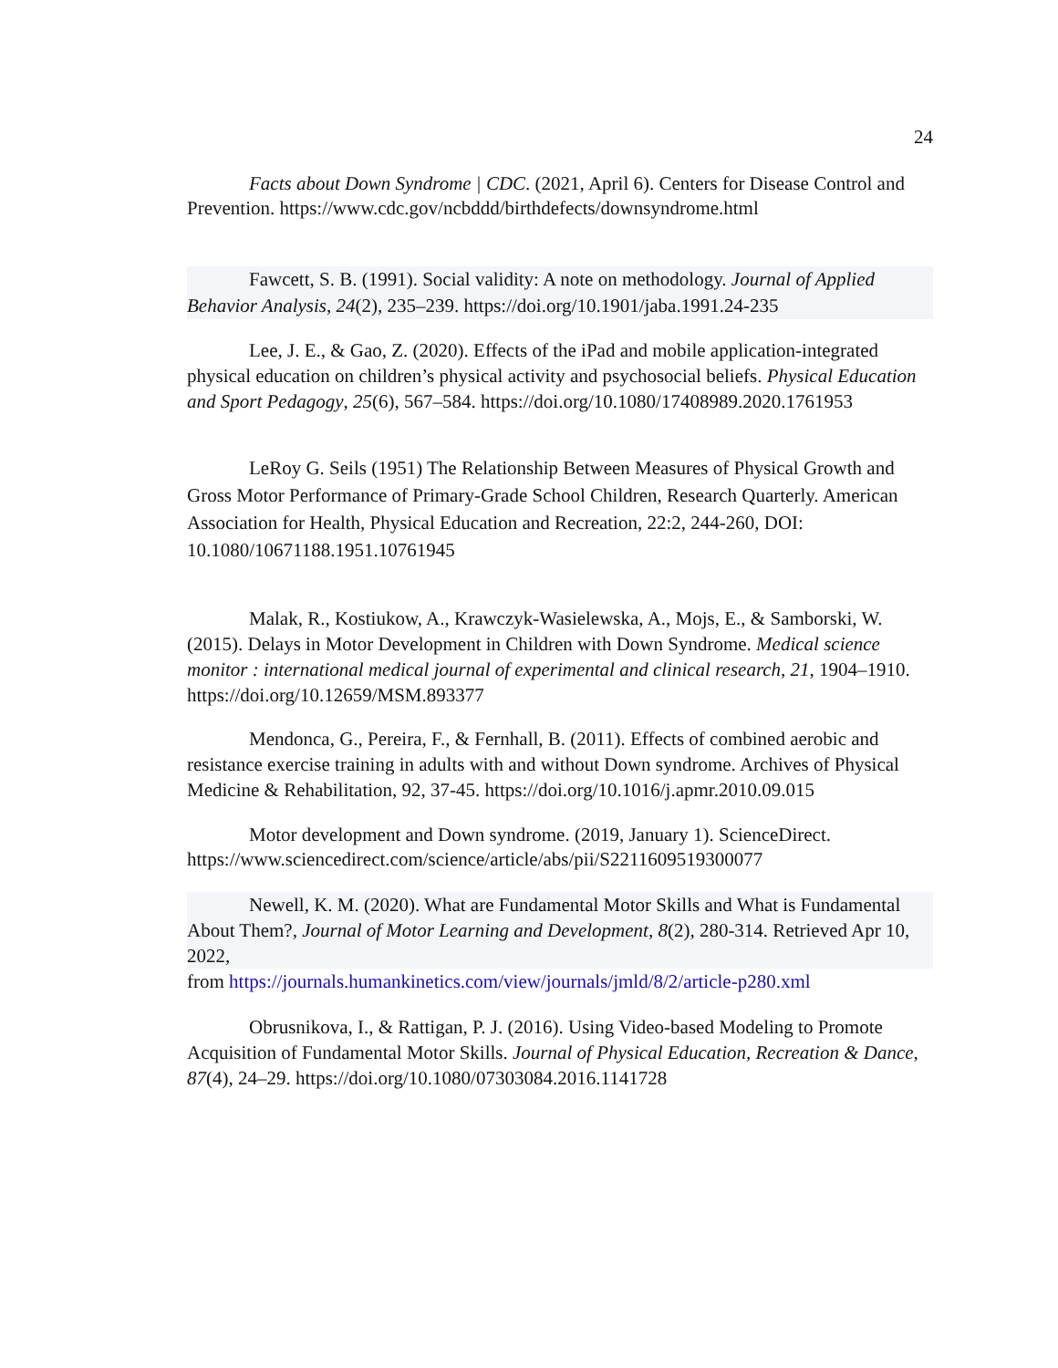24
Facts about Down Syndrome | CDC. (2021, April 6). Centers for Disease Control and Prevention. https://www.cdc.gov/ncbddd/birthdefects/downsyndrome.html
Fawcett, S. B. (1991). Social validity: A note on methodology. Journal of Applied Behavior Analysis, 24(2), 235–239. https://doi.org/10.1901/jaba.1991.24-235
Lee, J. E., & Gao, Z. (2020). Effects of the iPad and mobile application-integrated physical education on children’s physical activity and psychosocial beliefs. Physical Education and Sport Pedagogy, 25(6), 567–584. https://doi.org/10.1080/17408989.2020.1761953
LeRoy G. Seils (1951) The Relationship Between Measures of Physical Growth and Gross Motor Performance of Primary-Grade School Children, Research Quarterly. American Association for Health, Physical Education and Recreation, 22:2, 244-260, DOI: 10.1080/10671188.1951.10761945
Malak, R., Kostiukow, A., Krawczyk-Wasielewska, A., Mojs, E., & Samborski, W. (2015). Delays in Motor Development in Children with Down Syndrome. Medical science monitor : international medical journal of experimental and clinical research, 21, 1904–1910. https://doi.org/10.12659/MSM.893377
Mendonca, G., Pereira, F., & Fernhall, B. (2011). Effects of combined aerobic and resistance exercise training in adults with and without Down syndrome. Archives of Physical Medicine & Rehabilitation, 92, 37-45. https://doi.org/10.1016/j.apmr.2010.09.015
Motor development and Down syndrome. (2019, January 1). ScienceDirect. https://www.sciencedirect.com/science/article/abs/pii/S2211609519300077
Newell, K. M. (2020). What are Fundamental Motor Skills and What is Fundamental About Them?, Journal of Motor Learning and Development, 8(2), 280-314. Retrieved Apr 10, 2022,
from https://journals.humankinetics.com/view/journals/jmld/8/2/article-p280.xml
Obrusnikova, I., & Rattigan, P. J. (2016). Using Video-based Modeling to Promote Acquisition of Fundamental Motor Skills. Journal of Physical Education, Recreation & Dance, 87(4), 24–29. https://doi.org/10.1080/07303084.2016.1141728